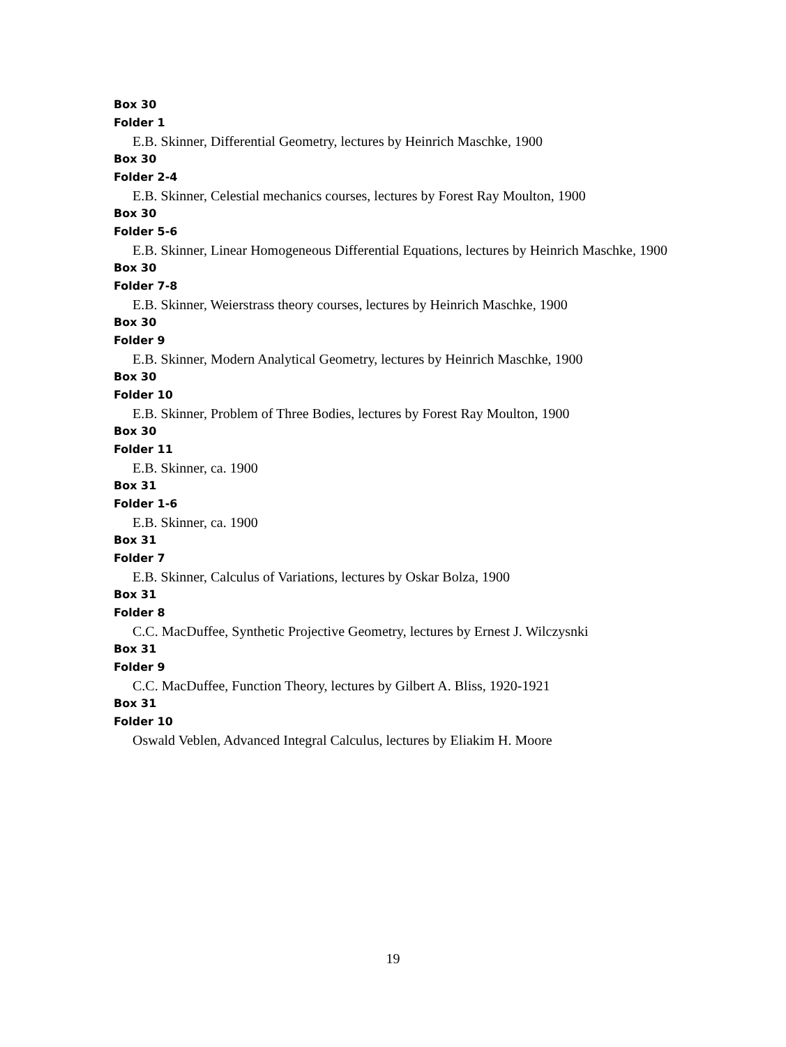Box 30
Folder 1
E.B. Skinner, Differential Geometry, lectures by Heinrich Maschke, 1900
Box 30
Folder 2-4
E.B. Skinner, Celestial mechanics courses, lectures by Forest Ray Moulton, 1900
Box 30
Folder 5-6
E.B. Skinner, Linear Homogeneous Differential Equations, lectures by Heinrich Maschke, 1900
Box 30
Folder 7-8
E.B. Skinner, Weierstrass theory courses, lectures by Heinrich Maschke, 1900
Box 30
Folder 9
E.B. Skinner, Modern Analytical Geometry, lectures by Heinrich Maschke, 1900
Box 30
Folder 10
E.B. Skinner, Problem of Three Bodies, lectures by Forest Ray Moulton, 1900
Box 30
Folder 11
E.B. Skinner, ca. 1900
Box 31
Folder 1-6
E.B. Skinner, ca. 1900
Box 31
Folder 7
E.B. Skinner, Calculus of Variations, lectures by Oskar Bolza, 1900
Box 31
Folder 8
C.C. MacDuffee, Synthetic Projective Geometry, lectures by Ernest J. Wilczysnki
Box 31
Folder 9
C.C. MacDuffee, Function Theory, lectures by Gilbert A. Bliss, 1920-1921
Box 31
Folder 10
Oswald Veblen, Advanced Integral Calculus, lectures by Eliakim H. Moore
19